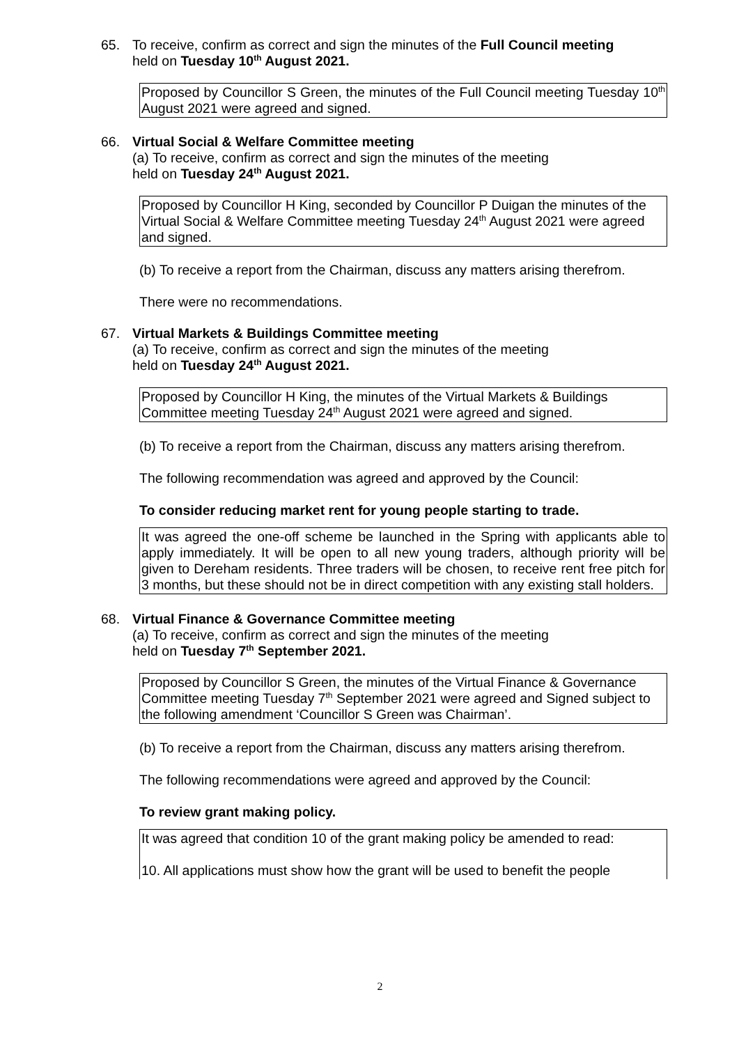65.
To receive, confirm as correct and sign the minutes of the Full Council meeting
held on Tuesday 10<sup>th</sup> August 2021.
Proposed by Councillor S Green, the minutes of the Full Council meeting Tuesday 10<sup>th</sup> August 2021 were agreed and signed.
66.
Virtual Social & Welfare Committee meeting
(a) To receive, confirm as correct and sign the minutes of the meeting
held on Tuesday 24<sup>th</sup> August 2021.
Proposed by Councillor H King, seconded by Councillor P Duigan the minutes of the Virtual Social & Welfare Committee meeting Tuesday 24<sup>th</sup> August 2021 were agreed and signed.
(b) To receive a report from the Chairman, discuss any matters arising therefrom.
There were no recommendations.
67.
Virtual Markets & Buildings Committee meeting
(a) To receive, confirm as correct and sign the minutes of the meeting
held on Tuesday 24<sup>th</sup> August 2021.
Proposed by Councillor H King, the minutes of the Virtual Markets & Buildings Committee meeting Tuesday 24<sup>th</sup> August 2021 were agreed and signed.
(b) To receive a report from the Chairman, discuss any matters arising therefrom.
The following recommendation was agreed and approved by the Council:
To consider reducing market rent for young people starting to trade.
It was agreed the one-off scheme be launched in the Spring with applicants able to apply immediately. It will be open to all new young traders, although priority will be given to Dereham residents. Three traders will be chosen, to receive rent free pitch for 3 months, but these should not be in direct competition with any existing stall holders.
68.
Virtual Finance & Governance Committee meeting
(a) To receive, confirm as correct and sign the minutes of the meeting
held on Tuesday 7<sup>th</sup> September 2021.
Proposed by Councillor S Green, the minutes of the Virtual Finance & Governance Committee meeting Tuesday 7<sup>th</sup> September 2021 were agreed and Signed subject to the following amendment ‘Councillor S Green was Chairman’.
(b) To receive a report from the Chairman, discuss any matters arising therefrom.
The following recommendations were agreed and approved by the Council:
To review grant making policy.
It was agreed that condition 10 of the grant making policy be amended to read:
10. All applications must show how the grant will be used to benefit the people
2